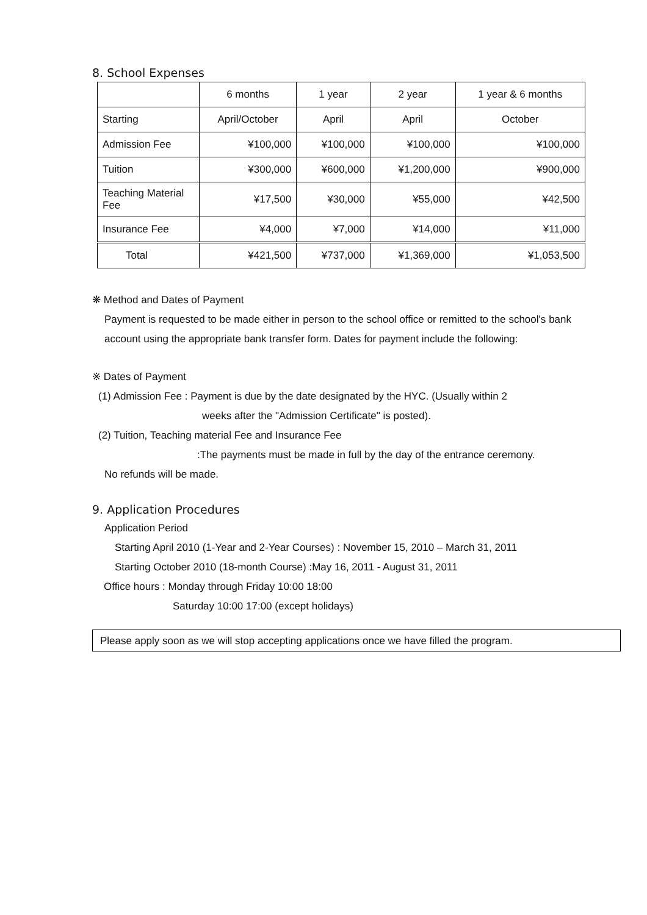8. School Expenses
| | 6 months | 1 year | 2 year | 1 year & 6 months |
| Starting | April/October | April | April | October |
| Admission Fee | ¥100,000 | ¥100,000 | ¥100,000 | ¥100,000 |
| Tuition | ¥300,000 | ¥600,000 | ¥1,200,000 | ¥900,000 |
| Teaching Material Fee | ¥17,500 | ¥30,000 | ¥55,000 | ¥42,500 |
| Insurance Fee | ¥4,000 | ¥7,000 | ¥14,000 | ¥11,000 |
| Total | ¥421,500 | ¥737,000 | ¥1,369,000 | ¥1,053,500 |
❋ Method and Dates of Payment
Payment is requested to be made either in person to the school office or remitted to the school's bank account using the appropriate bank transfer form. Dates for payment include the following:
※ Dates of Payment
(1) Admission Fee : Payment is due by the date designated by the HYC. (Usually within 2
weeks after the "Admission Certificate" is posted).
(2) Tuition, Teaching material Fee and Insurance Fee
:The payments must be made in full by the day of the entrance ceremony.
No refunds will be made.
9. Application Procedures
Application Period
Starting April 2010 (1-Year and 2-Year Courses) : November 15, 2010 – March 31, 2011
Starting October 2010 (18-month Course) :May 16, 2011 - August 31, 2011
Office hours : Monday through Friday 10:00 18:00
Saturday 10:00 17:00 (except holidays)
Please apply soon as we will stop accepting applications once we have filled the program.